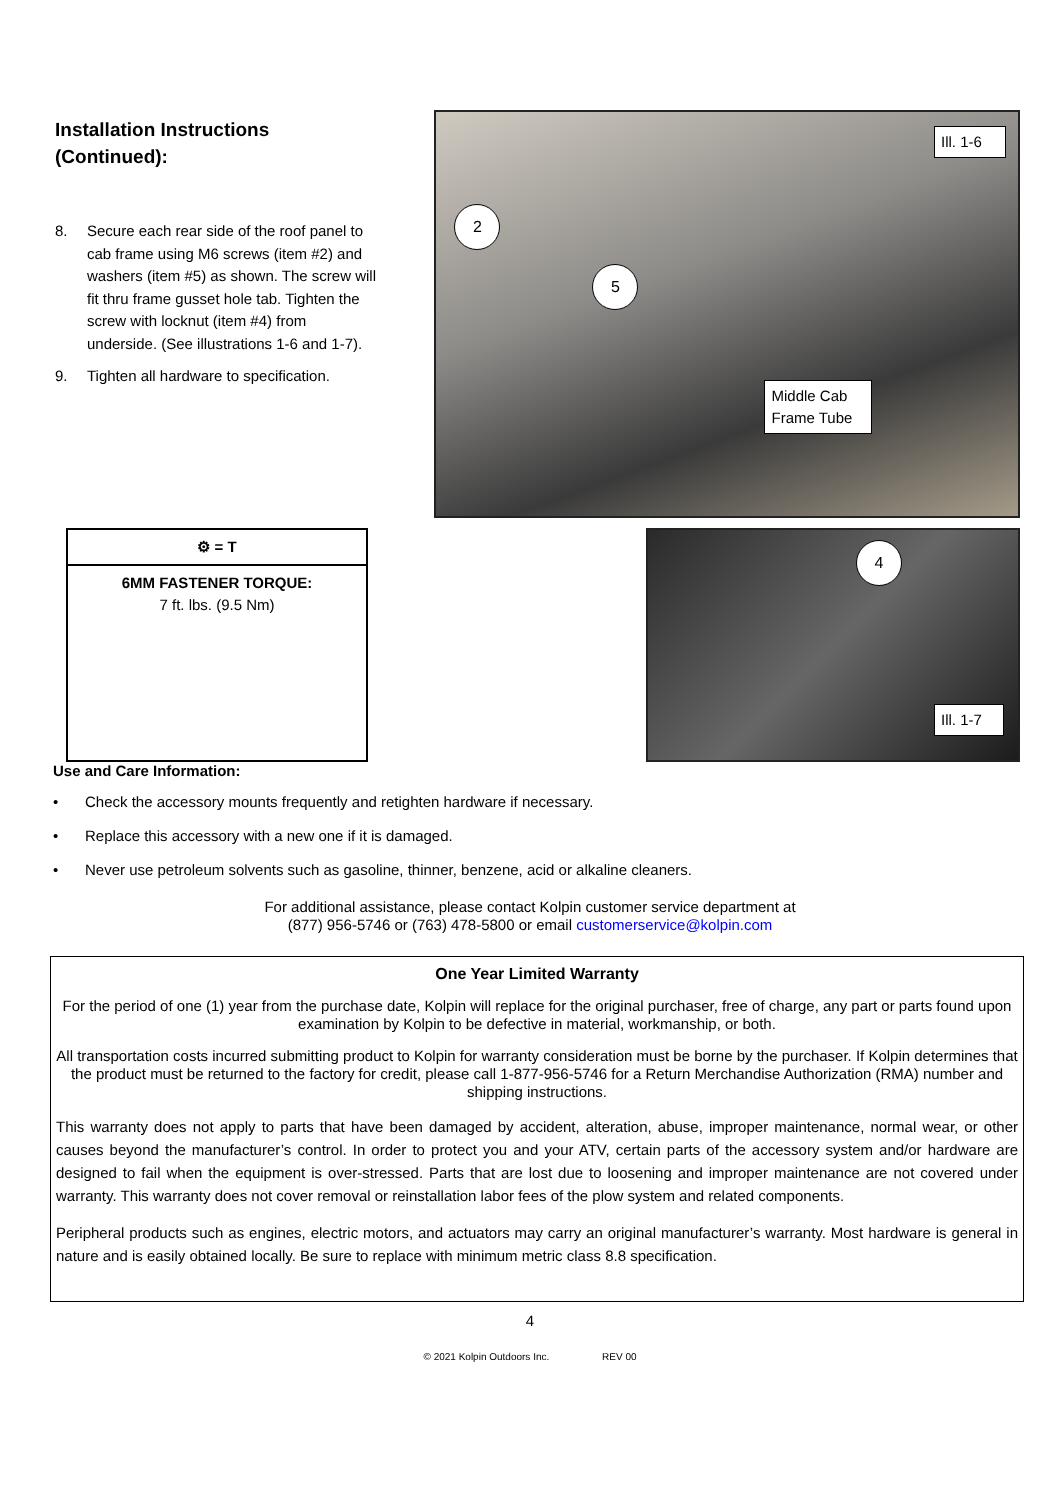Installation Instructions
(Continued):
8. Secure each rear side of the roof panel to cab frame using M6 screws (item #2) and washers (item #5) as shown. The screw will fit thru frame gusset hole tab. Tighten the screw with locknut (item #4) from underside. (See illustrations 1-6 and 1-7).
9. Tighten all hardware to specification.
Ill. 1-6
2
5
Middle Cab Frame Tube
⚙ = T
6MM FASTENER TORQUE:
7 ft. lbs. (9.5 Nm)
4
Ill. 1-7
Use and Care Information:
• Check the accessory mounts frequently and retighten hardware if necessary.
• Replace this accessory with a new one if it is damaged.
• Never use petroleum solvents such as gasoline, thinner, benzene, acid or alkaline cleaners.
For additional assistance, please contact Kolpin customer service department at
(877) 956-5746 or (763) 478-5800 or email customerservice@kolpin.com
One Year Limited Warranty
For the period of one (1) year from the purchase date, Kolpin will replace for the original purchaser, free of charge, any part or parts found upon examination by Kolpin to be defective in material, workmanship, or both.
All transportation costs incurred submitting product to Kolpin for warranty consideration must be borne by the purchaser. If Kolpin determines that the product must be returned to the factory for credit, please call 1-877-956-5746 for a Return Merchandise Authorization (RMA) number and shipping instructions.
This warranty does not apply to parts that have been damaged by accident, alteration, abuse, improper maintenance, normal wear, or other causes beyond the manufacturer’s control. In order to protect you and your ATV, certain parts of the accessory system and/or hardware are designed to fail when the equipment is over-stressed. Parts that are lost due to loosening and improper maintenance are not covered under warranty. This warranty does not cover removal or reinstallation labor fees of the plow system and related components.
Peripheral products such as engines, electric motors, and actuators may carry an original manufacturer’s warranty. Most hardware is general in nature and is easily obtained locally. Be sure to replace with minimum metric class 8.8 specification.
4
© 2021 Kolpin Outdoors Inc. REV 00